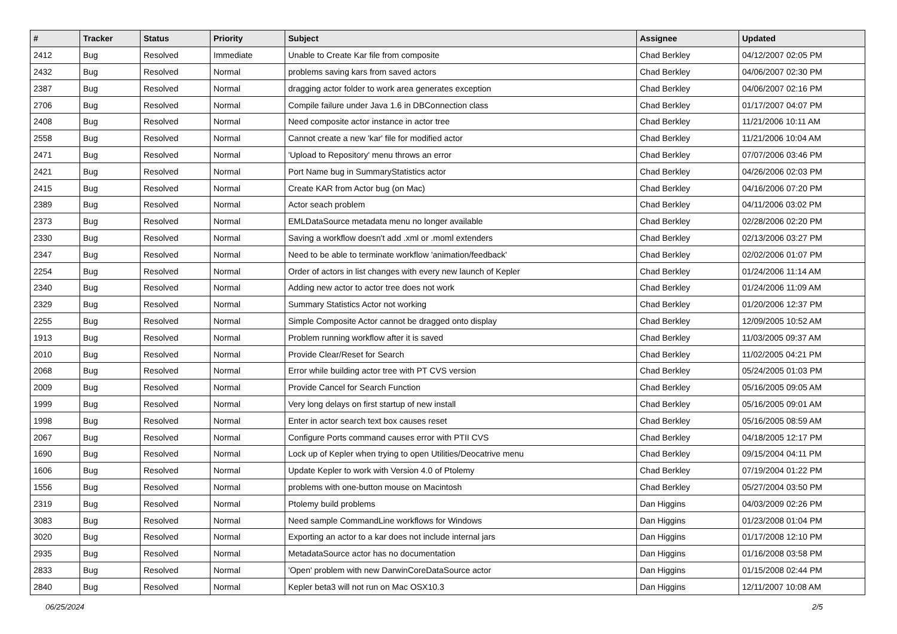| # | Tracker | Status | Priority | Subject | Assignee | Updated |
| --- | --- | --- | --- | --- | --- | --- |
| 2412 | Bug | Resolved | Immediate | Unable to Create Kar file from composite | Chad Berkley | 04/12/2007 02:05 PM |
| 2432 | Bug | Resolved | Normal | problems saving kars from saved actors | Chad Berkley | 04/06/2007 02:30 PM |
| 2387 | Bug | Resolved | Normal | dragging actor folder to work area generates exception | Chad Berkley | 04/06/2007 02:16 PM |
| 2706 | Bug | Resolved | Normal | Compile failure under Java 1.6 in DBConnection class | Chad Berkley | 01/17/2007 04:07 PM |
| 2408 | Bug | Resolved | Normal | Need composite actor instance in actor tree | Chad Berkley | 11/21/2006 10:11 AM |
| 2558 | Bug | Resolved | Normal | Cannot create a new 'kar' file for modified actor | Chad Berkley | 11/21/2006 10:04 AM |
| 2471 | Bug | Resolved | Normal | 'Upload to Repository' menu throws an error | Chad Berkley | 07/07/2006 03:46 PM |
| 2421 | Bug | Resolved | Normal | Port Name bug in SummaryStatistics actor | Chad Berkley | 04/26/2006 02:03 PM |
| 2415 | Bug | Resolved | Normal | Create KAR from Actor bug (on Mac) | Chad Berkley | 04/16/2006 07:20 PM |
| 2389 | Bug | Resolved | Normal | Actor seach problem | Chad Berkley | 04/11/2006 03:02 PM |
| 2373 | Bug | Resolved | Normal | EMLDataSource metadata menu no longer available | Chad Berkley | 02/28/2006 02:20 PM |
| 2330 | Bug | Resolved | Normal | Saving a workflow doesn't add .xml or .moml extenders | Chad Berkley | 02/13/2006 03:27 PM |
| 2347 | Bug | Resolved | Normal | Need to be able to terminate workflow 'animation/feedback' | Chad Berkley | 02/02/2006 01:07 PM |
| 2254 | Bug | Resolved | Normal | Order of actors in list changes with every new launch of Kepler | Chad Berkley | 01/24/2006 11:14 AM |
| 2340 | Bug | Resolved | Normal | Adding new actor to actor tree does not work | Chad Berkley | 01/24/2006 11:09 AM |
| 2329 | Bug | Resolved | Normal | Summary Statistics Actor not working | Chad Berkley | 01/20/2006 12:37 PM |
| 2255 | Bug | Resolved | Normal | Simple Composite Actor cannot be dragged onto display | Chad Berkley | 12/09/2005 10:52 AM |
| 1913 | Bug | Resolved | Normal | Problem running workflow after it is saved | Chad Berkley | 11/03/2005 09:37 AM |
| 2010 | Bug | Resolved | Normal | Provide Clear/Reset for Search | Chad Berkley | 11/02/2005 04:21 PM |
| 2068 | Bug | Resolved | Normal | Error while building actor tree with PT CVS version | Chad Berkley | 05/24/2005 01:03 PM |
| 2009 | Bug | Resolved | Normal | Provide Cancel for Search Function | Chad Berkley | 05/16/2005 09:05 AM |
| 1999 | Bug | Resolved | Normal | Very long delays on first startup of new install | Chad Berkley | 05/16/2005 09:01 AM |
| 1998 | Bug | Resolved | Normal | Enter in actor search text box causes reset | Chad Berkley | 05/16/2005 08:59 AM |
| 2067 | Bug | Resolved | Normal | Configure Ports command causes error with PTII CVS | Chad Berkley | 04/18/2005 12:17 PM |
| 1690 | Bug | Resolved | Normal | Lock up of Kepler when trying to open Utilities/Deocatrive menu | Chad Berkley | 09/15/2004 04:11 PM |
| 1606 | Bug | Resolved | Normal | Update Kepler to work with Version 4.0 of Ptolemy | Chad Berkley | 07/19/2004 01:22 PM |
| 1556 | Bug | Resolved | Normal | problems with one-button mouse on Macintosh | Chad Berkley | 05/27/2004 03:50 PM |
| 2319 | Bug | Resolved | Normal | Ptolemy build problems | Dan Higgins | 04/03/2009 02:26 PM |
| 3083 | Bug | Resolved | Normal | Need sample CommandLine workflows for Windows | Dan Higgins | 01/23/2008 01:04 PM |
| 3020 | Bug | Resolved | Normal | Exporting an actor to a kar does not include internal jars | Dan Higgins | 01/17/2008 12:10 PM |
| 2935 | Bug | Resolved | Normal | MetadataSource actor has no documentation | Dan Higgins | 01/16/2008 03:58 PM |
| 2833 | Bug | Resolved | Normal | 'Open' problem with new DarwinCoreDataSource actor | Dan Higgins | 01/15/2008 02:44 PM |
| 2840 | Bug | Resolved | Normal | Kepler beta3 will not run on Mac OSX10.3 | Dan Higgins | 12/11/2007 10:08 AM |
06/25/2024 2/5